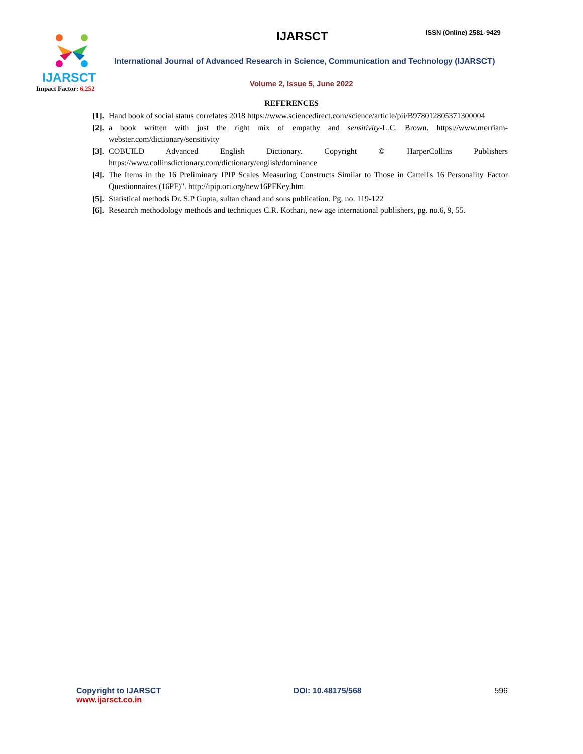IJARSCT
Impact Factor: 6.252
IJARSCT ISSN (Online) 2581-9429
International Journal of Advanced Research in Science, Communication and Technology (IJARSCT)
Volume 2, Issue 5, June 2022
REFERENCES
[1]. Hand book of social status correlates 2018 https://www.sciencedirect.com/science/article/pii/B978012805371300004
[2]. a book written with just the right mix of empathy and sensitivity-L.C. Brown. https://www.merriam-webster.com/dictionary/sensitivity
[3]. COBUILD Advanced English Dictionary. Copyright © HarperCollins Publishers https://www.collinsdictionary.com/dictionary/english/dominance
[4]. The Items in the 16 Preliminary IPIP Scales Measuring Constructs Similar to Those in Cattell's 16 Personality Factor Questionnaires (16PF)". http://ipip.ori.org/new16PFKey.htm
[5]. Statistical methods Dr. S.P Gupta, sultan chand and sons publication. Pg. no. 119-122
[6]. Research methodology methods and techniques C.R. Kothari, new age international publishers, pg. no.6, 9, 55.
Copyright to IJARSCT
www.ijarsct.co.in
DOI: 10.48175/568 596